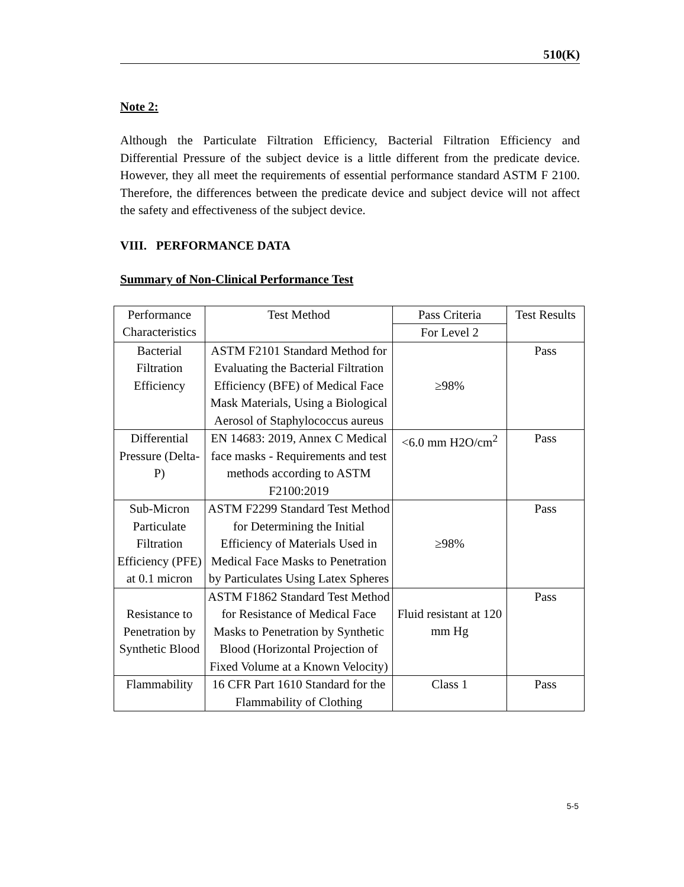510(K)
Note 2:
Although the Particulate Filtration Efficiency, Bacterial Filtration Efficiency and Differential Pressure of the subject device is a little different from the predicate device. However, they all meet the requirements of essential performance standard ASTM F 2100. Therefore, the differences between the predicate device and subject device will not affect the safety and effectiveness of the subject device.
VIII. PERFORMANCE DATA
Summary of Non-Clinical Performance Test
| Performance Characteristics | Test Method | Pass Criteria | Test Results |
| --- | --- | --- | --- |
| | | For Level 2 | |
| Bacterial Filtration Efficiency | ASTM F2101 Standard Method for Evaluating the Bacterial Filtration Efficiency (BFE) of Medical Face Mask Materials, Using a Biological Aerosol of Staphylococcus aureus | ≥98% | Pass |
| Differential Pressure (Delta-P) | EN 14683: 2019, Annex C Medical face masks - Requirements and test methods according to ASTM F2100:2019 | <6.0 mm H2O/cm<sup>2</sup> | Pass |
| Sub-Micron Particulate Filtration Efficiency (PFE) at 0.1 micron | ASTM F2299 Standard Test Method for Determining the Initial Efficiency of Materials Used in Medical Face Masks to Penetration by Particulates Using Latex Spheres | ≥98% | Pass |
| Resistance to Penetration by Synthetic Blood | ASTM F1862 Standard Test Method for Resistance of Medical Face Masks to Penetration by Synthetic Blood (Horizontal Projection of Fixed Volume at a Known Velocity) | Fluid resistant at 120 mm Hg | Pass |
| Flammability | 16 CFR Part 1610 Standard for the Flammability of Clothing | Class 1 | Pass |
5-5